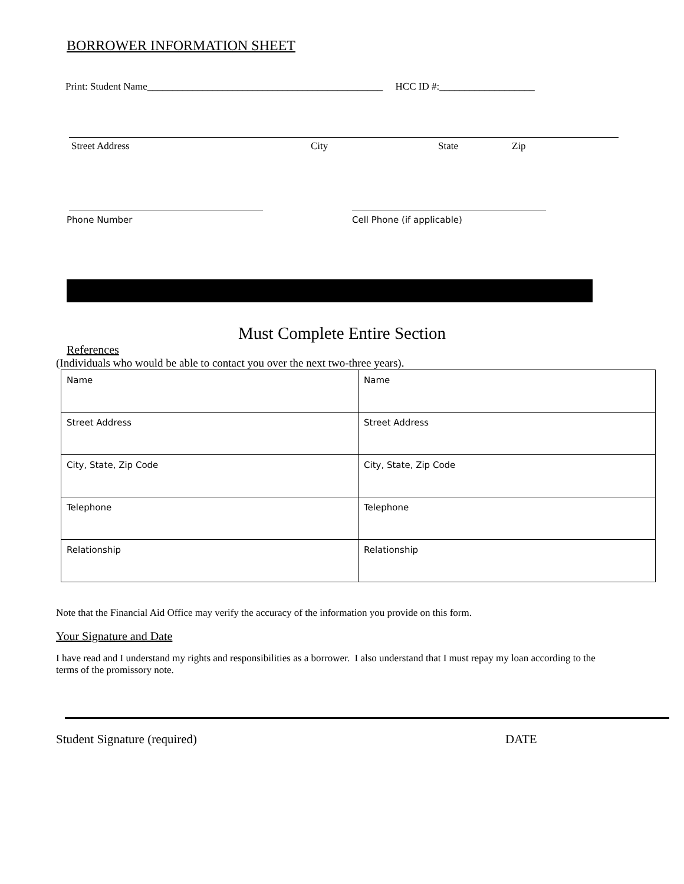BORROWER INFORMATION SHEET
Print: Student Name_______________________________________________ HCC ID #:___________________
Street Address City State Zip
Phone Number Cell Phone (if applicable)
Must Complete Entire Section
References
(Individuals who would be able to contact you over the next two-three years).
| Name | Name |
| Street Address | Street Address |
| City, State, Zip Code | City, State, Zip Code |
| Telephone | Telephone |
| Relationship | Relationship |
Note that the Financial Aid Office may verify the accuracy of the information you provide on this form.
Your Signature and Date
I have read and I understand my rights and responsibilities as a borrower. I also understand that I must repay my loan according to the terms of the promissory note.
Student Signature (required) DATE